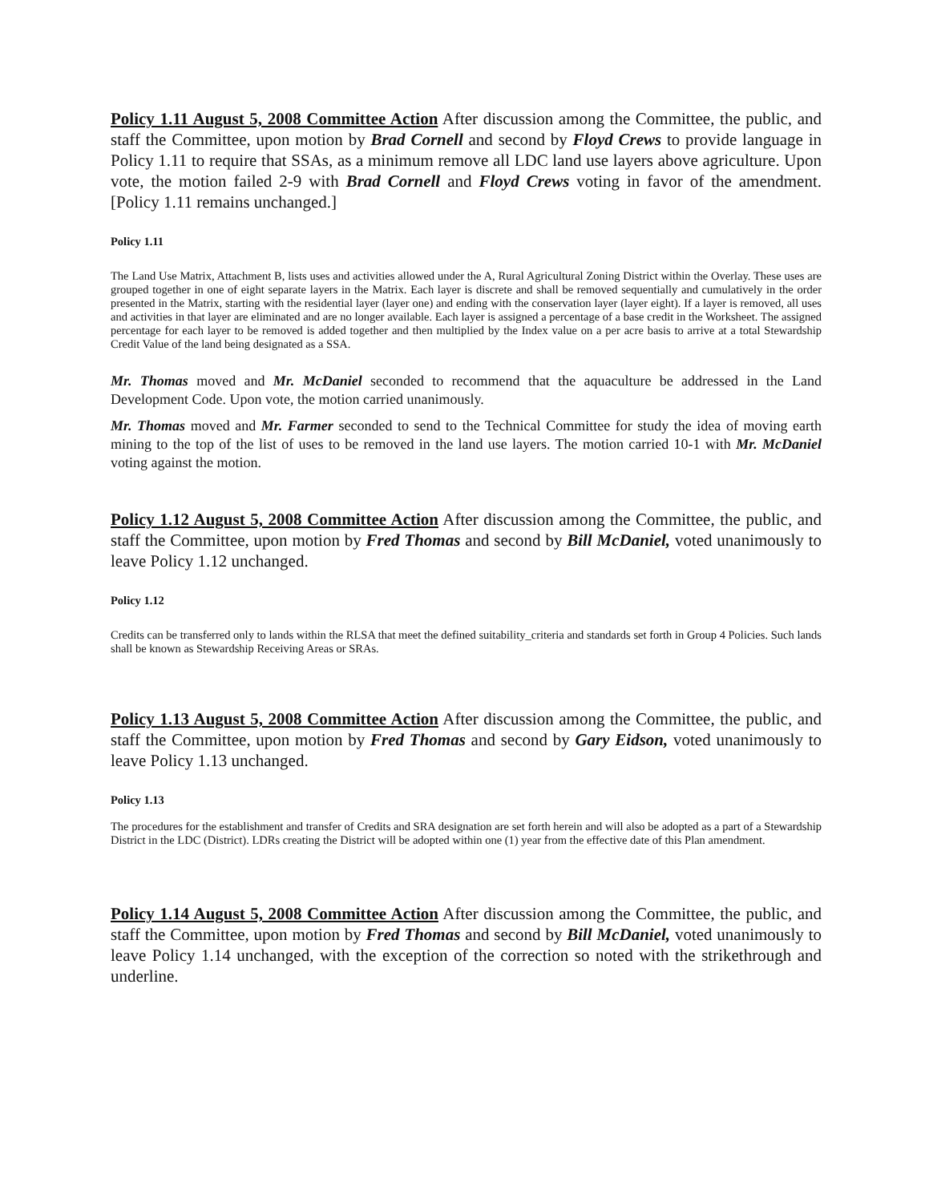Policy 1.11 August 5, 2008 Committee Action After discussion among the Committee, the public, and staff the Committee, upon motion by Brad Cornell and second by Floyd Crews to provide language in Policy 1.11 to require that SSAs, as a minimum remove all LDC land use layers above agriculture. Upon vote, the motion failed 2-9 with Brad Cornell and Floyd Crews voting in favor of the amendment. [Policy 1.11 remains unchanged.]
Policy 1.11
The Land Use Matrix, Attachment B, lists uses and activities allowed under the A, Rural Agricultural Zoning District within the Overlay. These uses are grouped together in one of eight separate layers in the Matrix. Each layer is discrete and shall be removed sequentially and cumulatively in the order presented in the Matrix, starting with the residential layer (layer one) and ending with the conservation layer (layer eight). If a layer is removed, all uses and activities in that layer are eliminated and are no longer available. Each layer is assigned a percentage of a base credit in the Worksheet. The assigned percentage for each layer to be removed is added together and then multiplied by the Index value on a per acre basis to arrive at a total Stewardship Credit Value of the land being designated as a SSA.
Mr. Thomas moved and Mr. McDaniel seconded to recommend that the aquaculture be addressed in the Land Development Code. Upon vote, the motion carried unanimously.
Mr. Thomas moved and Mr. Farmer seconded to send to the Technical Committee for study the idea of moving earth mining to the top of the list of uses to be removed in the land use layers. The motion carried 10-1 with Mr. McDaniel voting against the motion.
Policy 1.12 August 5, 2008 Committee Action After discussion among the Committee, the public, and staff the Committee, upon motion by Fred Thomas and second by Bill McDaniel, voted unanimously to leave Policy 1.12 unchanged.
Policy 1.12
Credits can be transferred only to lands within the RLSA that meet the defined suitability_criteria and standards set forth in Group 4 Policies. Such lands shall be known as Stewardship Receiving Areas or SRAs.
Policy 1.13 August 5, 2008 Committee Action After discussion among the Committee, the public, and staff the Committee, upon motion by Fred Thomas and second by Gary Eidson, voted unanimously to leave Policy 1.13 unchanged.
Policy 1.13
The procedures for the establishment and transfer of Credits and SRA designation are set forth herein and will also be adopted as a part of a Stewardship District in the LDC (District). LDRs creating the District will be adopted within one (1) year from the effective date of this Plan amendment.
Policy 1.14 August 5, 2008 Committee Action After discussion among the Committee, the public, and staff the Committee, upon motion by Fred Thomas and second by Bill McDaniel, voted unanimously to leave Policy 1.14 unchanged, with the exception of the correction so noted with the strikethrough and underline.